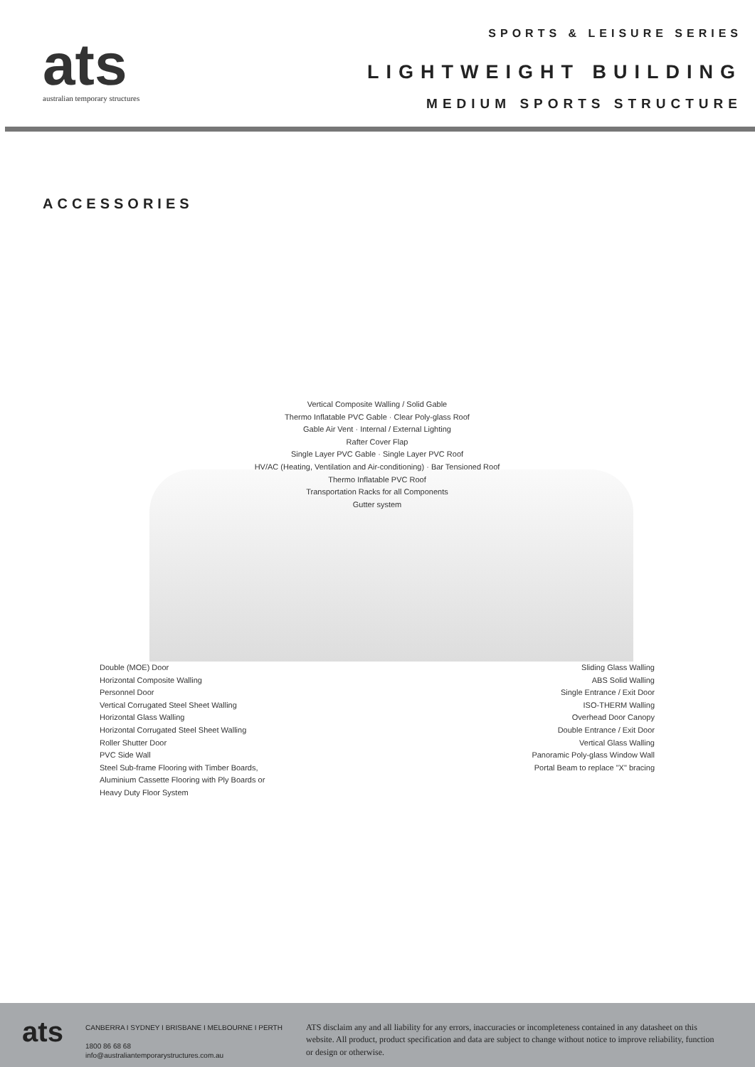ats
australian temporary structures
SPORTS & LEISURE SERIES
LIGHTWEIGHT BUILDING
MEDIUM SPORTS STRUCTURE
ACCESSORIES
Vertical Composite Walling / Solid Gable
Thermo Inflatable PVC Gable · Clear Poly-glass Roof
Gable Air Vent · Internal / External Lighting
Rafter Cover Flap
Single Layer PVC Gable · Single Layer PVC Roof
HV/AC (Heating, Ventilation and Air-conditioning) · Bar Tensioned Roof
Thermo Inflatable PVC Roof
Transportation Racks for all Components
Gutter system
Double (MOE) Door
Horizontal Composite Walling
Personnel Door
Vertical Corrugated Steel Sheet Walling
Horizontal Glass Walling
Horizontal Corrugated Steel Sheet Walling
Roller Shutter Door
PVC Side Wall
Steel Sub-frame Flooring with Timber Boards, Aluminium Cassette Flooring with Ply Boards or Heavy Duty Floor System
Sliding Glass Walling
ABS Solid Walling
Single Entrance / Exit Door
ISO-THERM Walling
Overhead Door Canopy
Double Entrance / Exit Door
Vertical Glass Walling
Panoramic Poly-glass Window Wall
Portal Beam to replace "X" bracing
ats
CANBERRA I SYDNEY I BRISBANE I MELBOURNE I PERTH
1800 86 68 68
info@australiantemporarystructures.com.au
ATS disclaim any and all liability for any errors, inaccuracies or incompleteness contained in any datasheet on this website. All product, product specification and data are subject to change without notice to improve reliability, function or design or otherwise.